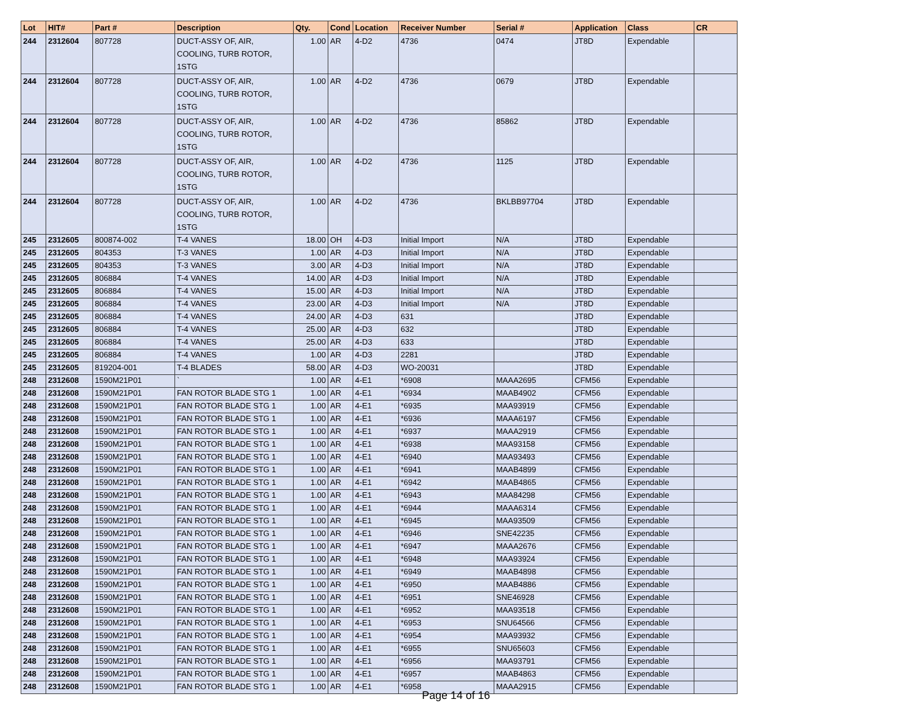| Lot | HIT# | Part # | Description | Qty. | Cond | Location | Receiver Number | Serial # | Application | Class | CR |
| --- | --- | --- | --- | --- | --- | --- | --- | --- | --- | --- | --- |
| 244 | 2312604 | 807728 | DUCT-ASSY OF, AIR, COOLING, TURB ROTOR, 1STG | 1.00 | AR | 4-D2 | 4736 | 0474 | JT8D | Expendable | |
| 244 | 2312604 | 807728 | DUCT-ASSY OF, AIR, COOLING, TURB ROTOR, 1STG | 1.00 | AR | 4-D2 | 4736 | 0679 | JT8D | Expendable | |
| 244 | 2312604 | 807728 | DUCT-ASSY OF, AIR, COOLING, TURB ROTOR, 1STG | 1.00 | AR | 4-D2 | 4736 | 85862 | JT8D | Expendable | |
| 244 | 2312604 | 807728 | DUCT-ASSY OF, AIR, COOLING, TURB ROTOR, 1STG | 1.00 | AR | 4-D2 | 4736 | 1125 | JT8D | Expendable | |
| 244 | 2312604 | 807728 | DUCT-ASSY OF, AIR, COOLING, TURB ROTOR, 1STG | 1.00 | AR | 4-D2 | 4736 | BKLBB97704 | JT8D | Expendable | |
| 245 | 2312605 | 800874-002 | T-4 VANES | 18.00 | OH | 4-D3 | Initial Import | N/A | JT8D | Expendable | |
| 245 | 2312605 | 804353 | T-3 VANES | 1.00 | AR | 4-D3 | Initial Import | N/A | JT8D | Expendable | |
| 245 | 2312605 | 804353 | T-3 VANES | 3.00 | AR | 4-D3 | Initial Import | N/A | JT8D | Expendable | |
| 245 | 2312605 | 806884 | T-4 VANES | 14.00 | AR | 4-D3 | Initial Import | N/A | JT8D | Expendable | |
| 245 | 2312605 | 806884 | T-4 VANES | 15.00 | AR | 4-D3 | Initial Import | N/A | JT8D | Expendable | |
| 245 | 2312605 | 806884 | T-4 VANES | 23.00 | AR | 4-D3 | Initial Import | N/A | JT8D | Expendable | |
| 245 | 2312605 | 806884 | T-4 VANES | 24.00 | AR | 4-D3 | 631 | | JT8D | Expendable | |
| 245 | 2312605 | 806884 | T-4 VANES | 25.00 | AR | 4-D3 | 632 | | JT8D | Expendable | |
| 245 | 2312605 | 806884 | T-4 VANES | 25.00 | AR | 4-D3 | 633 | | JT8D | Expendable | |
| 245 | 2312605 | 806884 | T-4 VANES | 1.00 | AR | 4-D3 | 2281 | | JT8D | Expendable | |
| 245 | 2312605 | 819204-001 | T-4 BLADES | 58.00 | AR | 4-D3 | WO-20031 | | JT8D | Expendable | |
| 248 | 2312608 | 1590M21P01 | ` | 1.00 | AR | 4-E1 | *6908 | MAAA2695 | CFM56 | Expendable | |
| 248 | 2312608 | 1590M21P01 | FAN ROTOR BLADE STG 1 | 1.00 | AR | 4-E1 | *6934 | MAAB4902 | CFM56 | Expendable | |
| 248 | 2312608 | 1590M21P01 | FAN ROTOR BLADE STG 1 | 1.00 | AR | 4-E1 | *6935 | MAA93919 | CFM56 | Expendable | |
| 248 | 2312608 | 1590M21P01 | FAN ROTOR BLADE STG 1 | 1.00 | AR | 4-E1 | *6936 | MAAA6197 | CFM56 | Expendable | |
| 248 | 2312608 | 1590M21P01 | FAN ROTOR BLADE STG 1 | 1.00 | AR | 4-E1 | *6937 | MAAA2919 | CFM56 | Expendable | |
| 248 | 2312608 | 1590M21P01 | FAN ROTOR BLADE STG 1 | 1.00 | AR | 4-E1 | *6938 | MAA93158 | CFM56 | Expendable | |
| 248 | 2312608 | 1590M21P01 | FAN ROTOR BLADE STG 1 | 1.00 | AR | 4-E1 | *6940 | MAA93493 | CFM56 | Expendable | |
| 248 | 2312608 | 1590M21P01 | FAN ROTOR BLADE STG 1 | 1.00 | AR | 4-E1 | *6941 | MAAB4899 | CFM56 | Expendable | |
| 248 | 2312608 | 1590M21P01 | FAN ROTOR BLADE STG 1 | 1.00 | AR | 4-E1 | *6942 | MAAB4865 | CFM56 | Expendable | |
| 248 | 2312608 | 1590M21P01 | FAN ROTOR BLADE STG 1 | 1.00 | AR | 4-E1 | *6943 | MAA84298 | CFM56 | Expendable | |
| 248 | 2312608 | 1590M21P01 | FAN ROTOR BLADE STG 1 | 1.00 | AR | 4-E1 | *6944 | MAAA6314 | CFM56 | Expendable | |
| 248 | 2312608 | 1590M21P01 | FAN ROTOR BLADE STG 1 | 1.00 | AR | 4-E1 | *6945 | MAA93509 | CFM56 | Expendable | |
| 248 | 2312608 | 1590M21P01 | FAN ROTOR BLADE STG 1 | 1.00 | AR | 4-E1 | *6946 | SNE42235 | CFM56 | Expendable | |
| 248 | 2312608 | 1590M21P01 | FAN ROTOR BLADE STG 1 | 1.00 | AR | 4-E1 | *6947 | MAAA2676 | CFM56 | Expendable | |
| 248 | 2312608 | 1590M21P01 | FAN ROTOR BLADE STG 1 | 1.00 | AR | 4-E1 | *6948 | MAA93924 | CFM56 | Expendable | |
| 248 | 2312608 | 1590M21P01 | FAN ROTOR BLADE STG 1 | 1.00 | AR | 4-E1 | *6949 | MAAB4898 | CFM56 | Expendable | |
| 248 | 2312608 | 1590M21P01 | FAN ROTOR BLADE STG 1 | 1.00 | AR | 4-E1 | *6950 | MAAB4886 | CFM56 | Expendable | |
| 248 | 2312608 | 1590M21P01 | FAN ROTOR BLADE STG 1 | 1.00 | AR | 4-E1 | *6951 | SNE46928 | CFM56 | Expendable | |
| 248 | 2312608 | 1590M21P01 | FAN ROTOR BLADE STG 1 | 1.00 | AR | 4-E1 | *6952 | MAA93518 | CFM56 | Expendable | |
| 248 | 2312608 | 1590M21P01 | FAN ROTOR BLADE STG 1 | 1.00 | AR | 4-E1 | *6953 | SNU64566 | CFM56 | Expendable | |
| 248 | 2312608 | 1590M21P01 | FAN ROTOR BLADE STG 1 | 1.00 | AR | 4-E1 | *6954 | MAA93932 | CFM56 | Expendable | |
| 248 | 2312608 | 1590M21P01 | FAN ROTOR BLADE STG 1 | 1.00 | AR | 4-E1 | *6955 | SNU65603 | CFM56 | Expendable | |
| 248 | 2312608 | 1590M21P01 | FAN ROTOR BLADE STG 1 | 1.00 | AR | 4-E1 | *6956 | MAA93791 | CFM56 | Expendable | |
| 248 | 2312608 | 1590M21P01 | FAN ROTOR BLADE STG 1 | 1.00 | AR | 4-E1 | *6957 | MAAB4863 | CFM56 | Expendable | |
| 248 | 2312608 | 1590M21P01 | FAN ROTOR BLADE STG 1 | 1.00 | AR | 4-E1 | *6958 | MAAA2915 | CFM56 | Expendable | |
Page 14 of 16